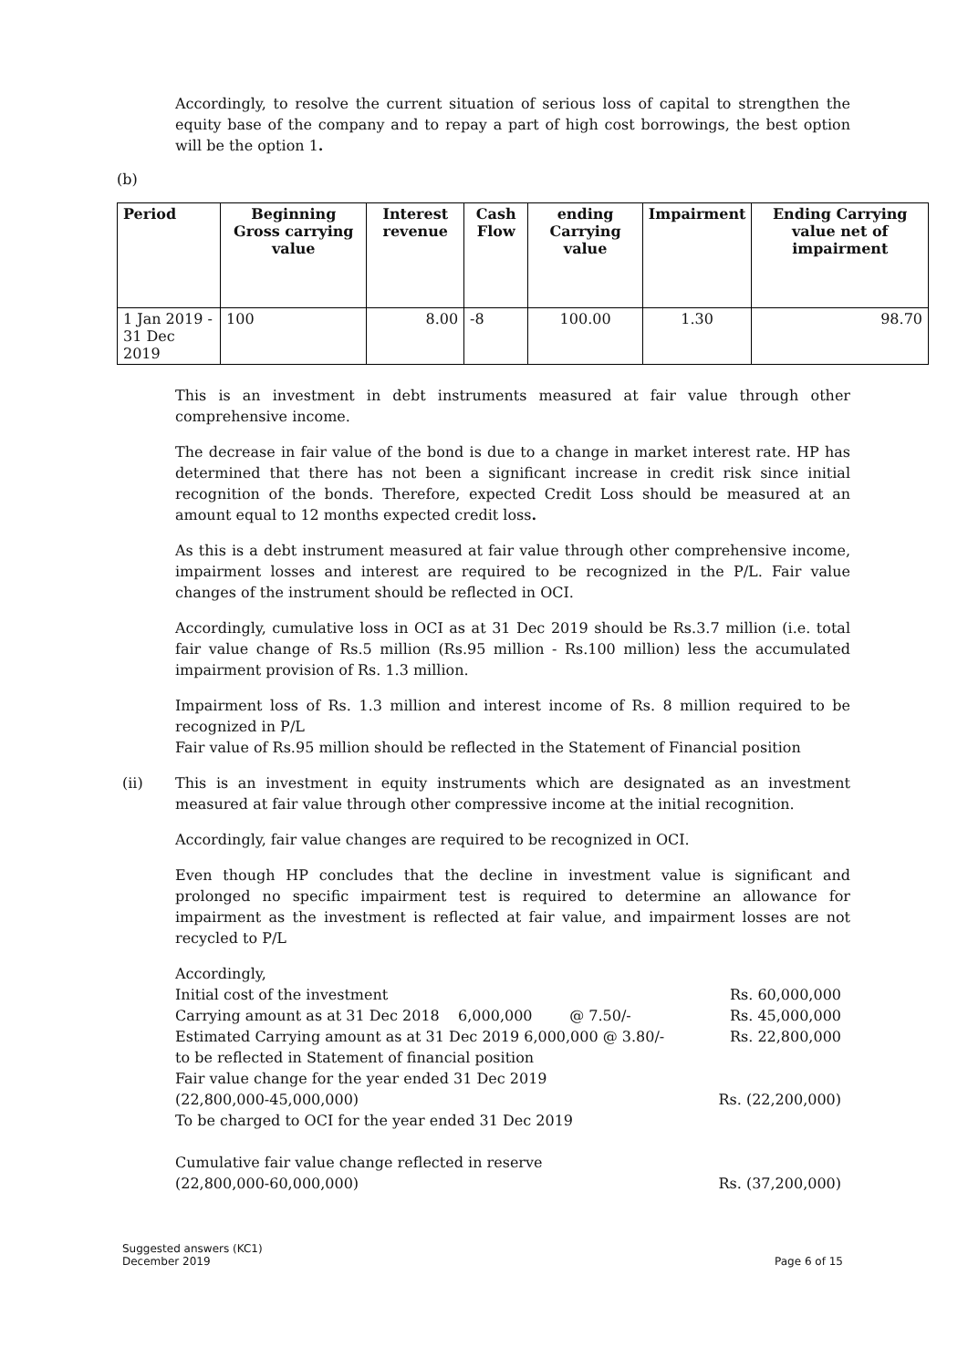Accordingly, to resolve the current situation of serious loss of capital to strengthen the equity base of the company and to repay a part of high cost borrowings, the best option will be the option 1.
(b)
| Period | Beginning Gross carrying value | Interest revenue | Cash Flow | ending Carrying value | Impairment | Ending Carrying value net of impairment |
| --- | --- | --- | --- | --- | --- | --- |
| 1 Jan 2019 - 31 Dec 2019 | 100 | 8.00 | -8 | 100.00 | 1.30 | 98.70 |
This is an investment in debt instruments measured at fair value through other comprehensive income.
The decrease in fair value of the bond is due to a change in market interest rate. HP has determined that there has not been a significant increase in credit risk since initial recognition of the bonds. Therefore, expected Credit Loss should be measured at an amount equal to 12 months expected credit loss.
As this is a debt instrument measured at fair value through other comprehensive income, impairment losses and interest are required to be recognized in the P/L. Fair value changes of the instrument should be reflected in OCI.
Accordingly, cumulative loss in OCI as at 31 Dec 2019 should be Rs.3.7 million (i.e. total fair value change of Rs.5 million (Rs.95 million - Rs.100 million) less the accumulated impairment provision of Rs. 1.3 million.
Impairment loss of Rs. 1.3 million and interest income of Rs. 8 million required to be recognized in P/L
Fair value of Rs.95 million should be reflected in the Statement of Financial position
(ii) This is an investment in equity instruments which are designated as an investment measured at fair value through other compressive income at the initial recognition.
Accordingly, fair value changes are required to be recognized in OCI.
Even though HP concludes that the decline in investment value is significant and prolonged no specific impairment test is required to determine an allowance for impairment as the investment is reflected at fair value, and impairment losses are not recycled to P/L
Accordingly,
Initial cost of the investment Rs. 60,000,000
Carrying amount as at 31 Dec 2018 6,000,000 @ 7.50/- Rs. 45,000,000
Estimated Carrying amount as at 31 Dec 2019 6,000,000 @ 3.80/- Rs. 22,800,000
to be reflected in Statement of financial position
Fair value change for the year ended 31 Dec 2019
(22,800,000-45,000,000) Rs. (22,200,000)
To be charged to OCI for the year ended 31 Dec 2019
Cumulative fair value change reflected in reserve
(22,800,000-60,000,000) Rs. (37,200,000)
Suggested answers (KC1)
December 2019 Page 6 of 15